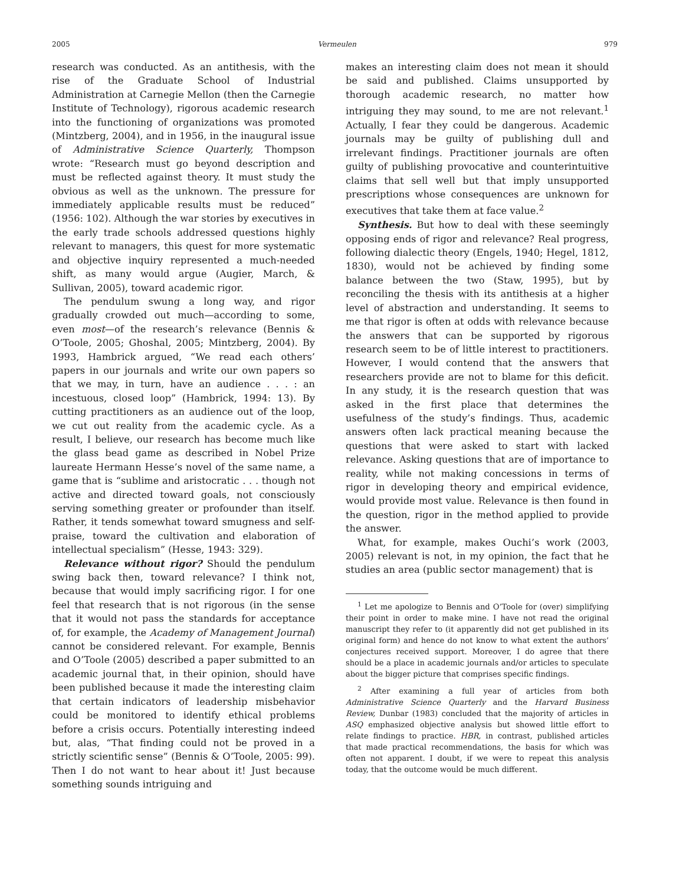2005 Vermeulen 979
research was conducted. As an antithesis, with the rise of the Graduate School of Industrial Administration at Carnegie Mellon (then the Carnegie Institute of Technology), rigorous academic research into the functioning of organizations was promoted (Mintzberg, 2004), and in 1956, in the inaugural issue of Administrative Science Quarterly, Thompson wrote: “Research must go beyond description and must be reflected against theory. It must study the obvious as well as the unknown. The pressure for immediately applicable results must be reduced” (1956: 102). Although the war stories by executives in the early trade schools addressed questions highly relevant to managers, this quest for more systematic and objective inquiry represented a much-needed shift, as many would argue (Augier, March, & Sullivan, 2005), toward academic rigor.
The pendulum swung a long way, and rigor gradually crowded out much—according to some, even most—of the research’s relevance (Bennis & O’Toole, 2005; Ghoshal, 2005; Mintzberg, 2004). By 1993, Hambrick argued, “We read each others’ papers in our journals and write our own papers so that we may, in turn, have an audience . . . : an incestuous, closed loop” (Hambrick, 1994: 13). By cutting practitioners as an audience out of the loop, we cut out reality from the academic cycle. As a result, I believe, our research has become much like the glass bead game as described in Nobel Prize laureate Hermann Hesse’s novel of the same name, a game that is “sublime and aristocratic . . . though not active and directed toward goals, not consciously serving something greater or profounder than itself. Rather, it tends somewhat toward smugness and self-praise, toward the cultivation and elaboration of intellectual specialism” (Hesse, 1943: 329).
Relevance without rigor? Should the pendulum swing back then, toward relevance? I think not, because that would imply sacrificing rigor. I for one feel that research that is not rigorous (in the sense that it would not pass the standards for acceptance of, for example, the Academy of Management Journal) cannot be considered relevant. For example, Bennis and O’Toole (2005) described a paper submitted to an academic journal that, in their opinion, should have been published because it made the interesting claim that certain indicators of leadership misbehavior could be monitored to identify ethical problems before a crisis occurs. Potentially interesting indeed but, alas, “That finding could not be proved in a strictly scientific sense” (Bennis & O’Toole, 2005: 99). Then I do not want to hear about it! Just because something sounds intriguing and
makes an interesting claim does not mean it should be said and published. Claims unsupported by thorough academic research, no matter how intriguing they may sound, to me are not relevant.<sup>1</sup> Actually, I fear they could be dangerous. Academic journals may be guilty of publishing dull and irrelevant findings. Practitioner journals are often guilty of publishing provocative and counterintuitive claims that sell well but that imply unsupported prescriptions whose consequences are unknown for executives that take them at face value.<sup>2</sup>
Synthesis. But how to deal with these seemingly opposing ends of rigor and relevance? Real progress, following dialectic theory (Engels, 1940; Hegel, 1812, 1830), would not be achieved by finding some balance between the two (Staw, 1995), but by reconciling the thesis with its antithesis at a higher level of abstraction and understanding. It seems to me that rigor is often at odds with relevance because the answers that can be supported by rigorous research seem to be of little interest to practitioners. However, I would contend that the answers that researchers provide are not to blame for this deficit. In any study, it is the research question that was asked in the first place that determines the usefulness of the study’s findings. Thus, academic answers often lack practical meaning because the questions that were asked to start with lacked relevance. Asking questions that are of importance to reality, while not making concessions in terms of rigor in developing theory and empirical evidence, would provide most value. Relevance is then found in the question, rigor in the method applied to provide the answer.
What, for example, makes Ouchi’s work (2003, 2005) relevant is not, in my opinion, the fact that he studies an area (public sector management) that is
<sup>1</sup> Let me apologize to Bennis and O’Toole for (over) simplifying their point in order to make mine. I have not read the original manuscript they refer to (it apparently did not get published in its original form) and hence do not know to what extent the authors’ conjectures received support. Moreover, I do agree that there should be a place in academic journals and/or articles to speculate about the bigger picture that comprises specific findings.
<sup>2</sup> After examining a full year of articles from both Administrative Science Quarterly and the Harvard Business Review, Dunbar (1983) concluded that the majority of articles in ASQ emphasized objective analysis but showed little effort to relate findings to practice. HBR, in contrast, published articles that made practical recommendations, the basis for which was often not apparent. I doubt, if we were to repeat this analysis today, that the outcome would be much different.